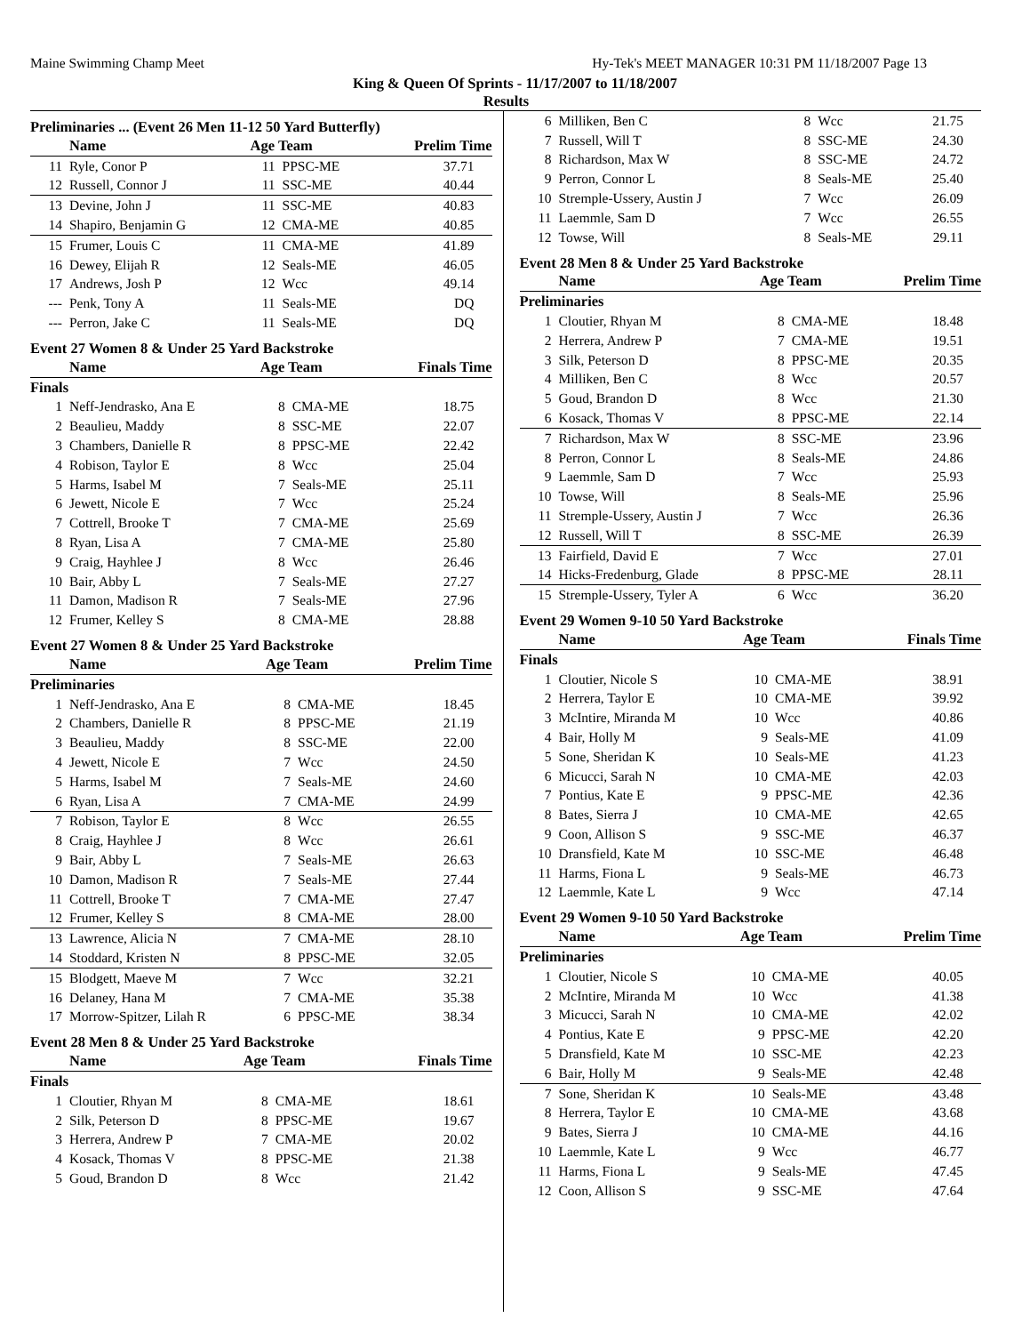Maine Swimming Champ Meet Hy-Tek's MEET MANAGER 10:31 PM 11/18/2007 Page 13
King & Queen Of Sprints - 11/17/2007 to 11/18/2007
Results
Preliminaries ... (Event 26 Men 11-12 50 Yard Butterfly)
| | Name | Age Team | | Prelim Time |
| --- | --- | --- | --- | --- |
| 11 | Ryle, Conor P | 11 | PPSC-ME | 37.71 |
| 12 | Russell, Connor J | 11 | SSC-ME | 40.44 |
| 13 | Devine, John J | 11 | SSC-ME | 40.83 |
| 14 | Shapiro, Benjamin G | 12 | CMA-ME | 40.85 |
| 15 | Frumer, Louis C | 11 | CMA-ME | 41.89 |
| 16 | Dewey, Elijah R | 12 | Seals-ME | 46.05 |
| 17 | Andrews, Josh P | 12 | Wcc | 49.14 |
| --- | Penk, Tony A | 11 | Seals-ME | DQ |
| --- | Perron, Jake C | 11 | Seals-ME | DQ |
Event 27 Women 8 & Under 25 Yard Backstroke
| | Name | Age Team | | Finals Time |
| --- | --- | --- | --- | --- |
| Finals | | | | |
| 1 | Neff-Jendrasko, Ana E | 8 | CMA-ME | 18.75 |
| 2 | Beaulieu, Maddy | 8 | SSC-ME | 22.07 |
| 3 | Chambers, Danielle R | 8 | PPSC-ME | 22.42 |
| 4 | Robison, Taylor E | 8 | Wcc | 25.04 |
| 5 | Harms, Isabel M | 7 | Seals-ME | 25.11 |
| 6 | Jewett, Nicole E | 7 | Wcc | 25.24 |
| 7 | Cottrell, Brooke T | 7 | CMA-ME | 25.69 |
| 8 | Ryan, Lisa A | 7 | CMA-ME | 25.80 |
| 9 | Craig, Hayhlee J | 8 | Wcc | 26.46 |
| 10 | Bair, Abby L | 7 | Seals-ME | 27.27 |
| 11 | Damon, Madison R | 7 | Seals-ME | 27.96 |
| 12 | Frumer, Kelley S | 8 | CMA-ME | 28.88 |
Event 27 Women 8 & Under 25 Yard Backstroke
| | Name | Age Team | | Prelim Time |
| --- | --- | --- | --- | --- |
| Preliminaries | | | | |
| 1 | Neff-Jendrasko, Ana E | 8 | CMA-ME | 18.45 |
| 2 | Chambers, Danielle R | 8 | PPSC-ME | 21.19 |
| 3 | Beaulieu, Maddy | 8 | SSC-ME | 22.00 |
| 4 | Jewett, Nicole E | 7 | Wcc | 24.50 |
| 5 | Harms, Isabel M | 7 | Seals-ME | 24.60 |
| 6 | Ryan, Lisa A | 7 | CMA-ME | 24.99 |
| 7 | Robison, Taylor E | 8 | Wcc | 26.55 |
| 8 | Craig, Hayhlee J | 8 | Wcc | 26.61 |
| 9 | Bair, Abby L | 7 | Seals-ME | 26.63 |
| 10 | Damon, Madison R | 7 | Seals-ME | 27.44 |
| 11 | Cottrell, Brooke T | 7 | CMA-ME | 27.47 |
| 12 | Frumer, Kelley S | 8 | CMA-ME | 28.00 |
| 13 | Lawrence, Alicia N | 7 | CMA-ME | 28.10 |
| 14 | Stoddard, Kristen N | 8 | PPSC-ME | 32.05 |
| 15 | Blodgett, Maeve M | 7 | Wcc | 32.21 |
| 16 | Delaney, Hana M | 7 | CMA-ME | 35.38 |
| 17 | Morrow-Spitzer, Lilah R | 6 | PPSC-ME | 38.34 |
Event 28 Men 8 & Under 25 Yard Backstroke
| | Name | Age Team | | Finals Time |
| --- | --- | --- | --- | --- |
| Finals | | | | |
| 1 | Cloutier, Rhyan M | 8 | CMA-ME | 18.61 |
| 2 | Silk, Peterson D | 8 | PPSC-ME | 19.67 |
| 3 | Herrera, Andrew P | 7 | CMA-ME | 20.02 |
| 4 | Kosack, Thomas V | 8 | PPSC-ME | 21.38 |
| 5 | Goud, Brandon D | 8 | Wcc | 21.42 |
| 6 | Milliken, Ben C | 8 | Wcc | 21.75 |
| 7 | Russell, Will T | 8 | SSC-ME | 24.30 |
| 8 | Richardson, Max W | 8 | SSC-ME | 24.72 |
| 9 | Perron, Connor L | 8 | Seals-ME | 25.40 |
| 10 | Stremple-Ussery, Austin J | 7 | Wcc | 26.09 |
| 11 | Laemmle, Sam D | 7 | Wcc | 26.55 |
| 12 | Towse, Will | 8 | Seals-ME | 29.11 |
Event 28 Men 8 & Under 25 Yard Backstroke
| | Name | Age Team | | Prelim Time |
| --- | --- | --- | --- | --- |
| Preliminaries | | | | |
| 1 | Cloutier, Rhyan M | 8 | CMA-ME | 18.48 |
| 2 | Herrera, Andrew P | 7 | CMA-ME | 19.51 |
| 3 | Silk, Peterson D | 8 | PPSC-ME | 20.35 |
| 4 | Milliken, Ben C | 8 | Wcc | 20.57 |
| 5 | Goud, Brandon D | 8 | Wcc | 21.30 |
| 6 | Kosack, Thomas V | 8 | PPSC-ME | 22.14 |
| 7 | Richardson, Max W | 8 | SSC-ME | 23.96 |
| 8 | Perron, Connor L | 8 | Seals-ME | 24.86 |
| 9 | Laemmle, Sam D | 7 | Wcc | 25.93 |
| 10 | Towse, Will | 8 | Seals-ME | 25.96 |
| 11 | Stremple-Ussery, Austin J | 7 | Wcc | 26.36 |
| 12 | Russell, Will T | 8 | SSC-ME | 26.39 |
| 13 | Fairfield, David E | 7 | Wcc | 27.01 |
| 14 | Hicks-Fredenburg, Glade | 8 | PPSC-ME | 28.11 |
| 15 | Stremple-Ussery, Tyler A | 6 | Wcc | 36.20 |
Event 29 Women 9-10 50 Yard Backstroke
| | Name | Age Team | | Finals Time |
| --- | --- | --- | --- | --- |
| Finals | | | | |
| 1 | Cloutier, Nicole S | 10 | CMA-ME | 38.91 |
| 2 | Herrera, Taylor E | 10 | CMA-ME | 39.92 |
| 3 | McIntire, Miranda M | 10 | Wcc | 40.86 |
| 4 | Bair, Holly M | 9 | Seals-ME | 41.09 |
| 5 | Sone, Sheridan K | 10 | Seals-ME | 41.23 |
| 6 | Micucci, Sarah N | 10 | CMA-ME | 42.03 |
| 7 | Pontius, Kate E | 9 | PPSC-ME | 42.36 |
| 8 | Bates, Sierra J | 10 | CMA-ME | 42.65 |
| 9 | Coon, Allison S | 9 | SSC-ME | 46.37 |
| 10 | Dransfield, Kate M | 10 | SSC-ME | 46.48 |
| 11 | Harms, Fiona L | 9 | Seals-ME | 46.73 |
| 12 | Laemmle, Kate L | 9 | Wcc | 47.14 |
Event 29 Women 9-10 50 Yard Backstroke
| | Name | Age Team | | Prelim Time |
| --- | --- | --- | --- | --- |
| Preliminaries | | | | |
| 1 | Cloutier, Nicole S | 10 | CMA-ME | 40.05 |
| 2 | McIntire, Miranda M | 10 | Wcc | 41.38 |
| 3 | Micucci, Sarah N | 10 | CMA-ME | 42.02 |
| 4 | Pontius, Kate E | 9 | PPSC-ME | 42.20 |
| 5 | Dransfield, Kate M | 10 | SSC-ME | 42.23 |
| 6 | Bair, Holly M | 9 | Seals-ME | 42.48 |
| 7 | Sone, Sheridan K | 10 | Seals-ME | 43.48 |
| 8 | Herrera, Taylor E | 10 | CMA-ME | 43.68 |
| 9 | Bates, Sierra J | 10 | CMA-ME | 44.16 |
| 10 | Laemmle, Kate L | 9 | Wcc | 46.77 |
| 11 | Harms, Fiona L | 9 | Seals-ME | 47.45 |
| 12 | Coon, Allison S | 9 | SSC-ME | 47.64 |